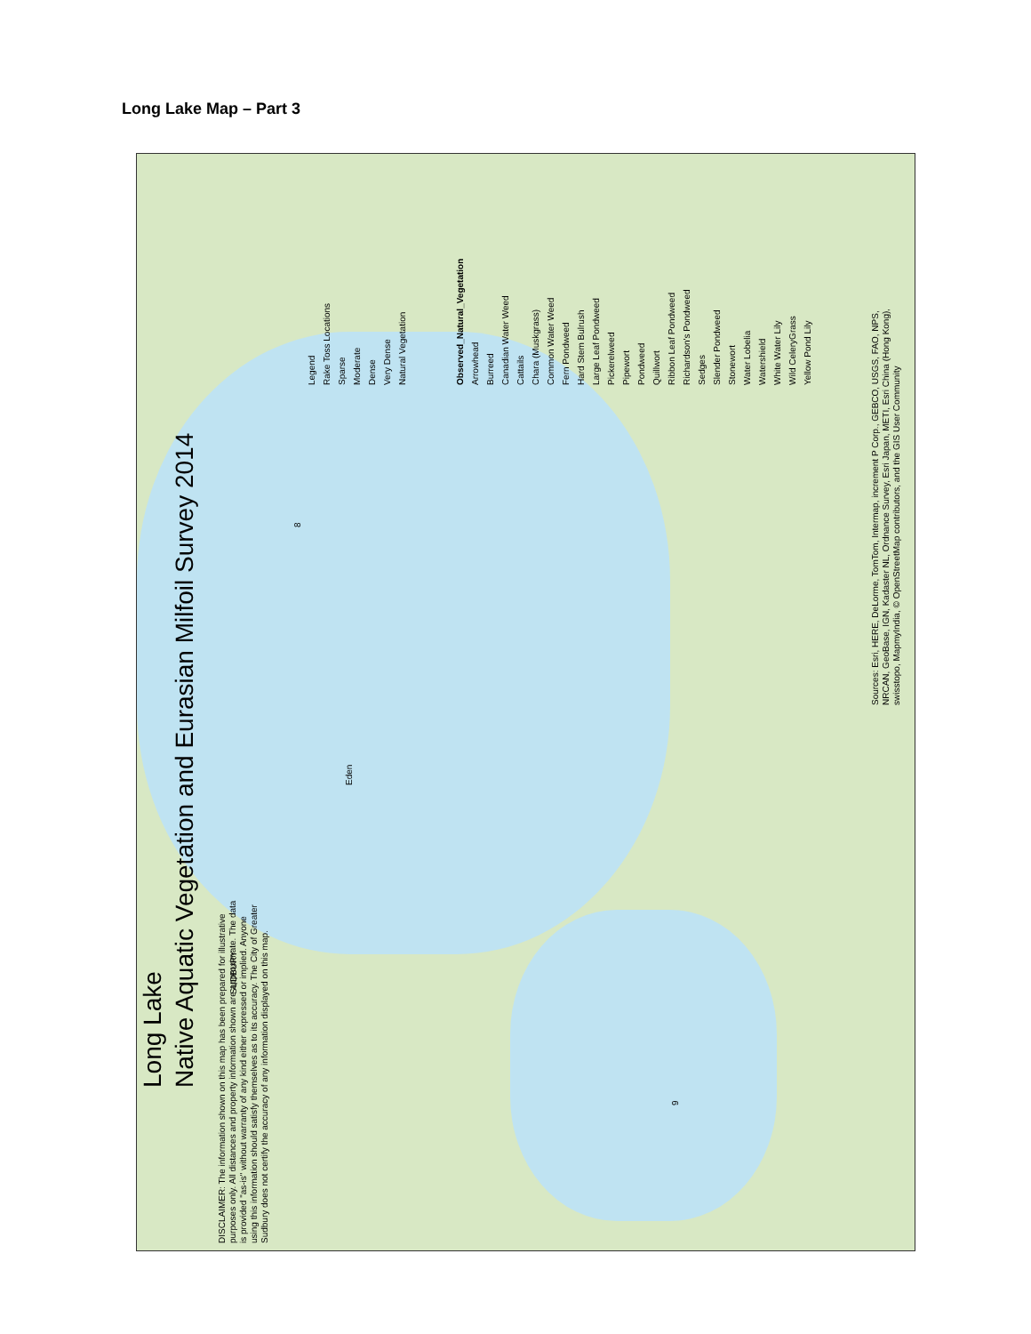Long Lake Map – Part 3
Long Lake
Native Aquatic Vegetation and Eurasian Milfoil Survey 2014
Legend
Rake Toss Locations
Sparse
Moderate
Dense
Very Dense
Natural Vegetation
Observed_Natural_Vegetation
Arrowhead
Burreed
Canadian Water Weed
Cattails
Chara (Muskgrass)
Common Water Weed
Fern Pondweed
Hard Stem Bulrush
Large Leaf Pondweed
Pickerelweed
Pipewort
Pondweed
Quillwort
Ribbon Leaf Pondweed
Richardson's Pondweed
Sedges
Slender Pondweed
Stonewort
Water Lobelia
Watershield
White Water Lily
Wild CeleryGrass
Yellow Pond Lily
DISCLAIMER: The information shown on this map has been prepared for illustrative
purposes only. All distances and property information shown are approximate. The data
is provided "as-is" without warranty of any kind either expressed or implied. Anyone
using this information should satisfy themselves as to its accuracy. The City of Greater
Sudbury does not certify the accuracy of any information displayed on this map.
Sources: Esri, HERE, DeLorme, TomTom, Intermap, increment P Corp., GEBCO, USGS, FAO, NPS,
NRCAN, GeoBase, IGN, Kadaster NL, Ordnance Survey, Esri Japan, METI, Esri China (Hong Kong),
swisstopo, MapmyIndia, © OpenStreetMap contributors, and the GIS User Community
Eden
SUDBURY
8
9